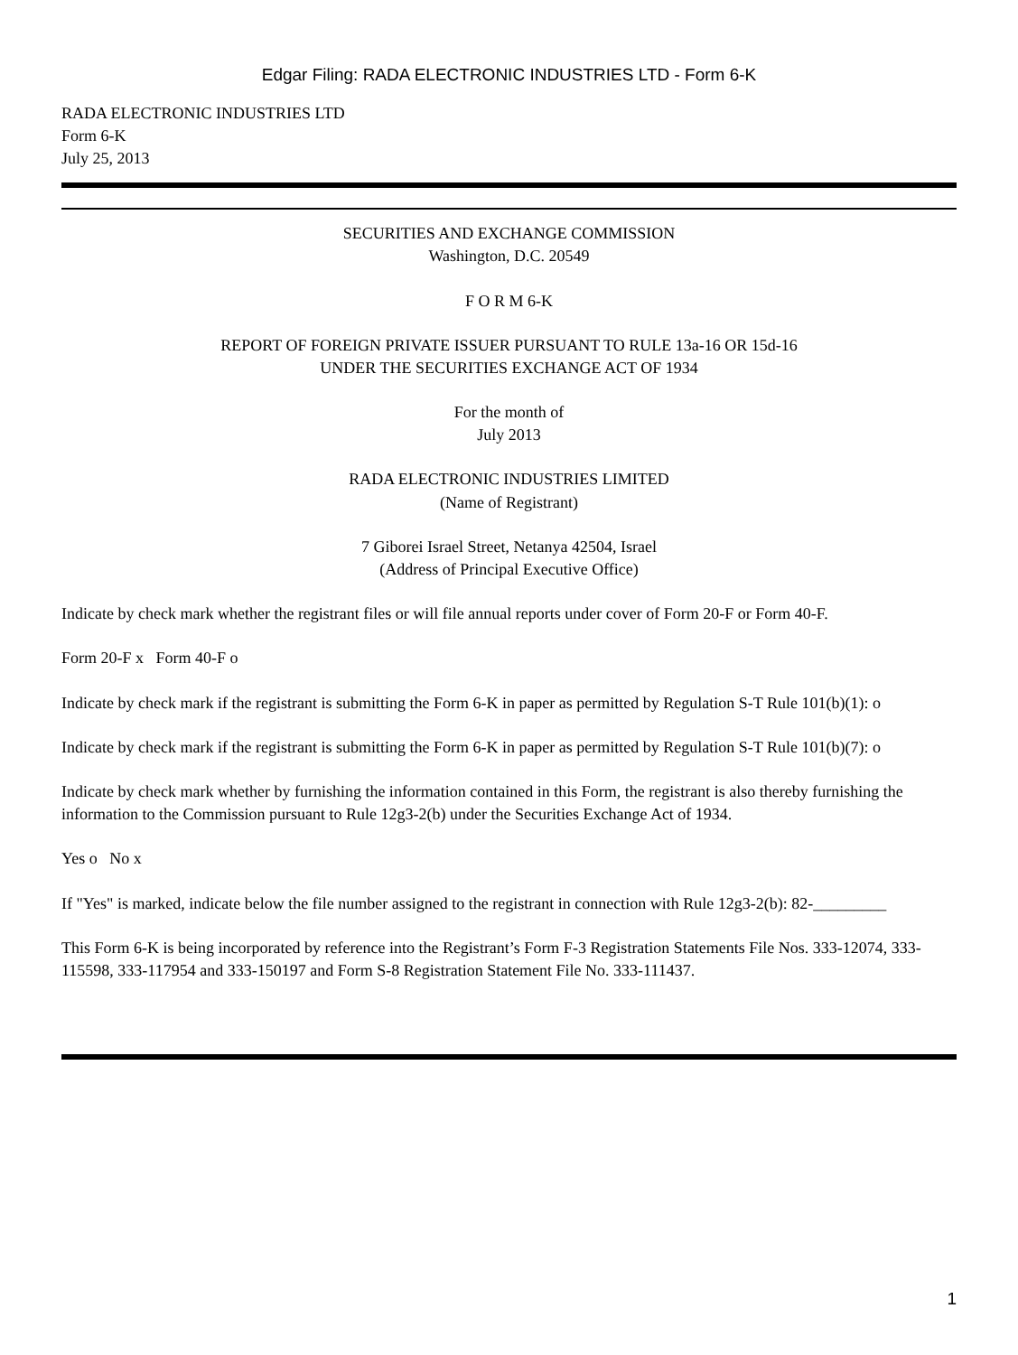Edgar Filing: RADA ELECTRONIC INDUSTRIES LTD - Form 6-K
RADA ELECTRONIC INDUSTRIES LTD
Form 6-K
July 25, 2013
SECURITIES AND EXCHANGE COMMISSION
Washington, D.C. 20549
F O R M 6-K
REPORT OF FOREIGN PRIVATE ISSUER PURSUANT TO RULE 13a-16 OR 15d-16
UNDER THE SECURITIES EXCHANGE ACT OF 1934
For the month of
July 2013
RADA ELECTRONIC INDUSTRIES LIMITED
(Name of Registrant)
7 Giborei Israel Street, Netanya 42504, Israel
(Address of Principal Executive Office)
Indicate by check mark whether the registrant files or will file annual reports under cover of Form 20-F or Form 40-F.
Form 20-F x Form 40-F o
Indicate by check mark if the registrant is submitting the Form 6-K in paper as permitted by Regulation S-T Rule 101(b)(1): o
Indicate by check mark if the registrant is submitting the Form 6-K in paper as permitted by Regulation S-T Rule 101(b)(7): o
Indicate by check mark whether by furnishing the information contained in this Form, the registrant is also thereby furnishing the information to the Commission pursuant to Rule 12g3-2(b) under the Securities Exchange Act of 1934.
Yes o No x
If "Yes" is marked, indicate below the file number assigned to the registrant in connection with Rule 12g3-2(b): 82-_________
This Form 6-K is being incorporated by reference into the Registrant’s Form F-3 Registration Statements File Nos. 333-12074, 333-115598, 333-117954 and 333-150197 and Form S-8 Registration Statement File No. 333-111437.
1